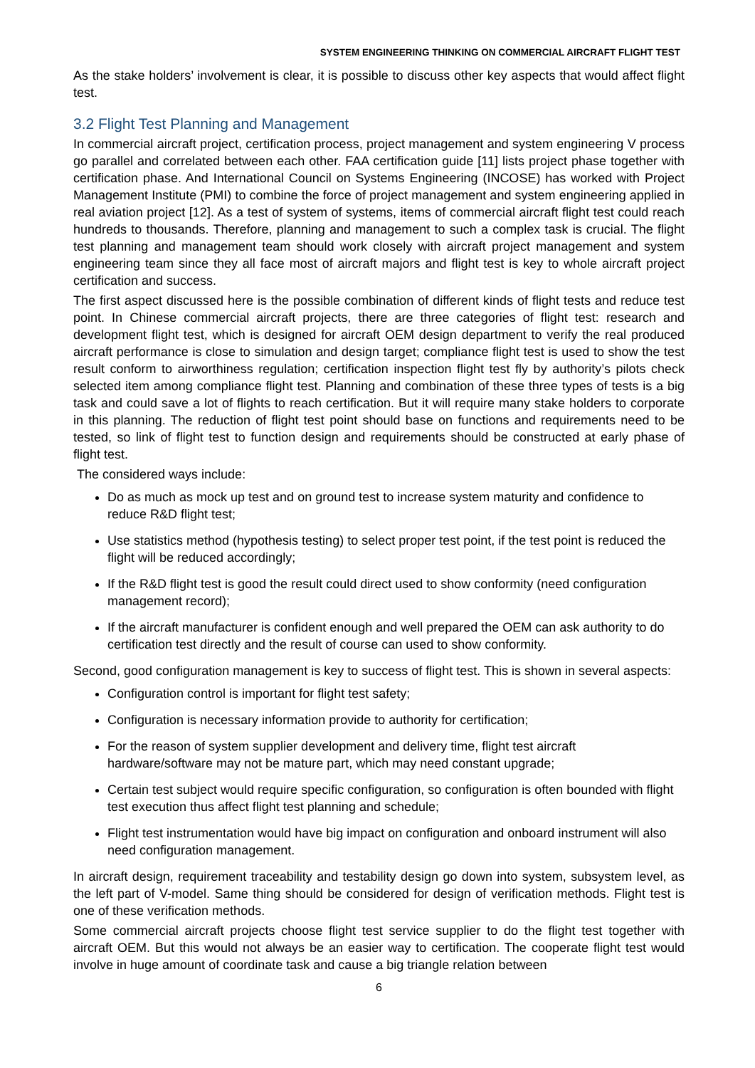SYSTEM ENGINEERING THINKING ON COMMERCIAL AIRCRAFT FLIGHT TEST
As the stake holders’ involvement is clear, it is possible to discuss other key aspects that would affect flight test.
3.2 Flight Test Planning and Management
In commercial aircraft project, certification process, project management and system engineering V process go parallel and correlated between each other. FAA certification guide [11] lists project phase together with certification phase. And International Council on Systems Engineering (INCOSE) has worked with Project Management Institute (PMI) to combine the force of project management and system engineering applied in real aviation project [12]. As a test of system of systems, items of commercial aircraft flight test could reach hundreds to thousands. Therefore, planning and management to such a complex task is crucial. The flight test planning and management team should work closely with aircraft project management and system engineering team since they all face most of aircraft majors and flight test is key to whole aircraft project certification and success.
The first aspect discussed here is the possible combination of different kinds of flight tests and reduce test point. In Chinese commercial aircraft projects, there are three categories of flight test: research and development flight test, which is designed for aircraft OEM design department to verify the real produced aircraft performance is close to simulation and design target; compliance flight test is used to show the test result conform to airworthiness regulation; certification inspection flight test fly by authority’s pilots check selected item among compliance flight test. Planning and combination of these three types of tests is a big task and could save a lot of flights to reach certification. But it will require many stake holders to corporate in this planning. The reduction of flight test point should base on functions and requirements need to be tested, so link of flight test to function design and requirements should be constructed at early phase of flight test.
The considered ways include:
Do as much as mock up test and on ground test to increase system maturity and confidence to reduce R&D flight test;
Use statistics method (hypothesis testing) to select proper test point, if the test point is reduced the flight will be reduced accordingly;
If the R&D flight test is good the result could direct used to show conformity (need configuration management record);
If the aircraft manufacturer is confident enough and well prepared the OEM can ask authority to do certification test directly and the result of course can used to show conformity.
Second, good configuration management is key to success of flight test. This is shown in several aspects:
Configuration control is important for flight test safety;
Configuration is necessary information provide to authority for certification;
For the reason of system supplier development and delivery time, flight test aircraft hardware/software may not be mature part, which may need constant upgrade;
Certain test subject would require specific configuration, so configuration is often bounded with flight test execution thus affect flight test planning and schedule;
Flight test instrumentation would have big impact on configuration and onboard instrument will also need configuration management.
In aircraft design, requirement traceability and testability design go down into system, subsystem level, as the left part of V-model. Same thing should be considered for design of verification methods. Flight test is one of these verification methods.
Some commercial aircraft projects choose flight test service supplier to do the flight test together with aircraft OEM. But this would not always be an easier way to certification. The cooperate flight test would involve in huge amount of coordinate task and cause a big triangle relation between
6